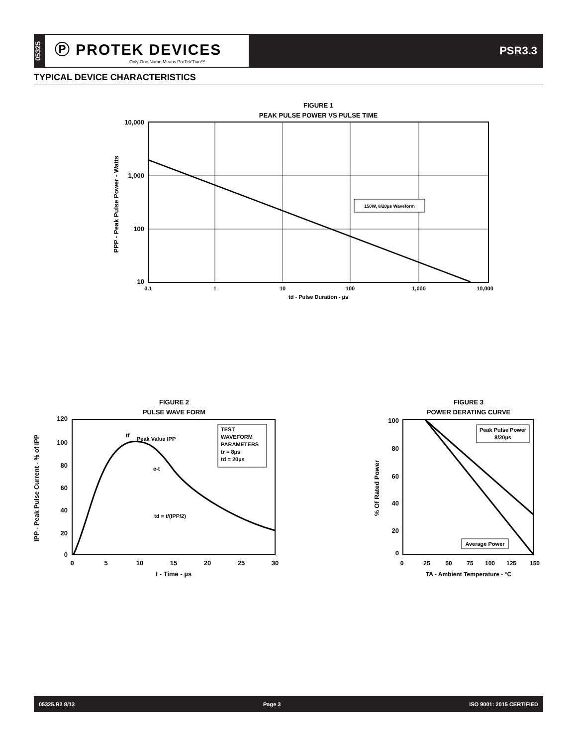05325
Ⓟ PROTEK DEVICES
Only One Name Means ProTek'Tion™
PSR3.3
TYPICAL DEVICE CHARACTERISTICS
FIGURE 1
PEAK PULSE POWER VS PULSE TIME
150W, 8/20µs Waveform
10,000
1,000
100
10
0.1
1
10
100
1,000
10,000
td - Pulse Duration - µs
PPP - Peak Pulse Power - Watts
FIGURE 2
PULSE WAVE FORM
Peak Value IPP
tf
e-t
td = t/(IPP/2)
TEST
WAVEFORM
PARAMETERS
tr = 8µs
td = 20µs
120
100
80
60
40
20
0
0
5
10
15
20
25
30
t - Time - µs
IPP - Peak Pulse Current - % of IPP
FIGURE 3
POWER DERATING CURVE
Peak Pulse Power
8/20µs
Average Power
100
80
60
40
20
0
0
25
50
75
100
125
150
TA - Ambient Temperature - °C
% Of Rated Power
05325.R2 8/13 Page 3 ISO 9001: 2015 CERTIFIED